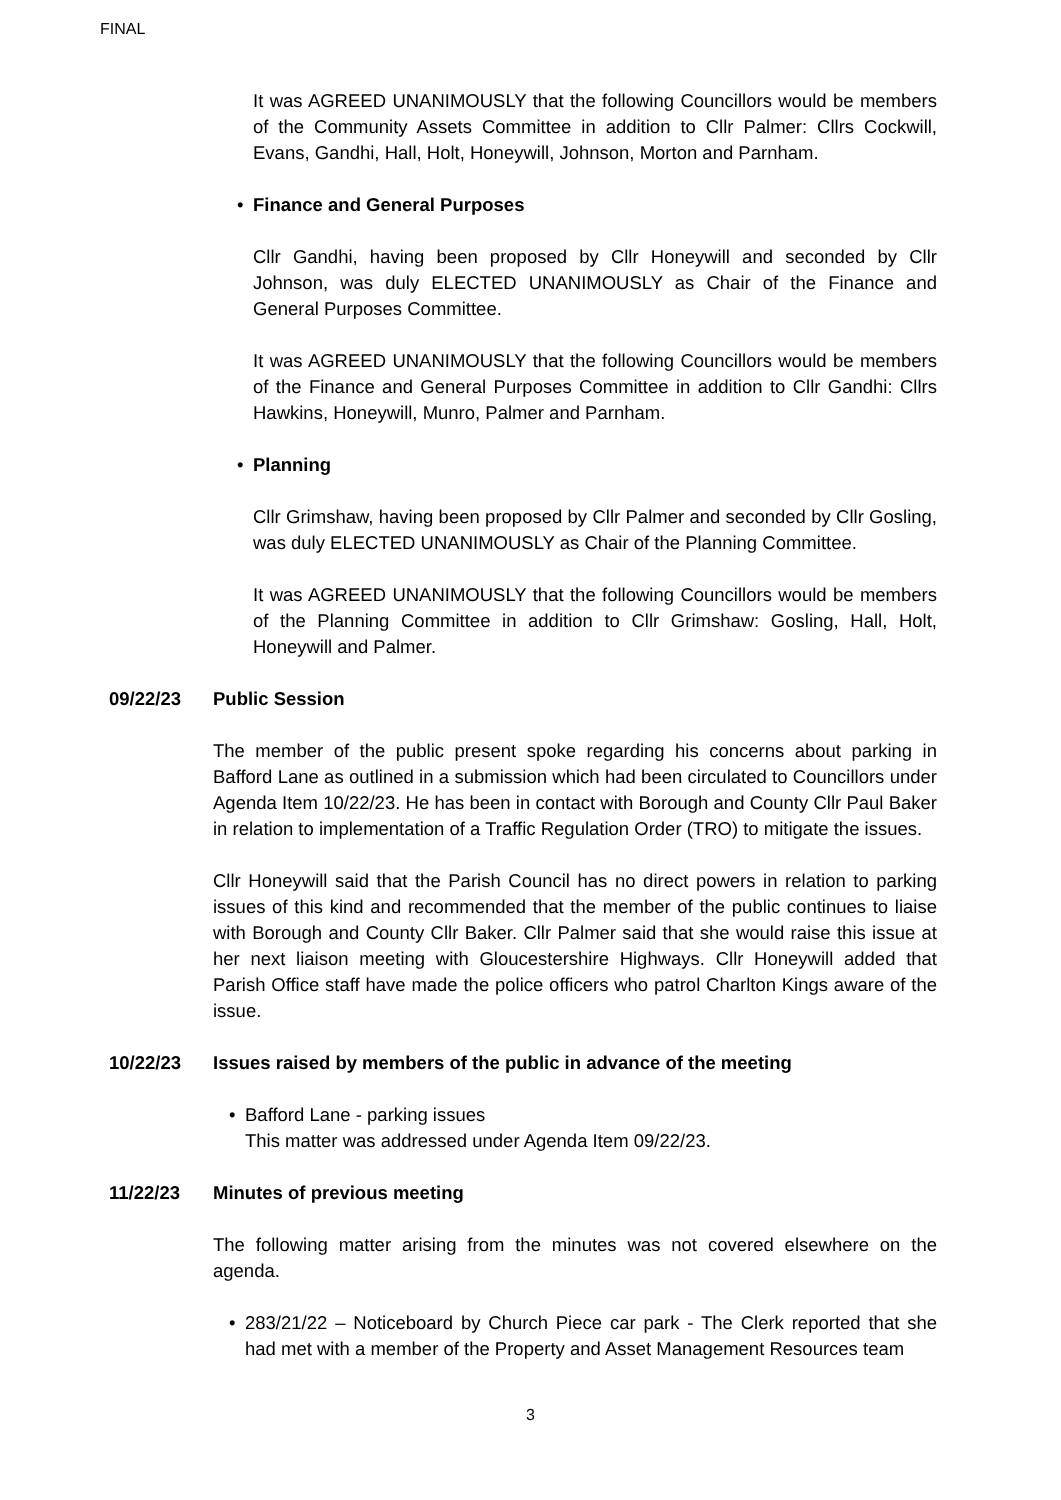FINAL
It was AGREED UNANIMOUSLY that the following Councillors would be members of the Community Assets Committee in addition to Cllr Palmer: Cllrs Cockwill, Evans, Gandhi, Hall, Holt, Honeywill, Johnson, Morton and Parnham.
• Finance and General Purposes
Cllr Gandhi, having been proposed by Cllr Honeywill and seconded by Cllr Johnson, was duly ELECTED UNANIMOUSLY as Chair of the Finance and General Purposes Committee.
It was AGREED UNANIMOUSLY that the following Councillors would be members of the Finance and General Purposes Committee in addition to Cllr Gandhi: Cllrs Hawkins, Honeywill, Munro, Palmer and Parnham.
• Planning
Cllr Grimshaw, having been proposed by Cllr Palmer and seconded by Cllr Gosling, was duly ELECTED UNANIMOUSLY as Chair of the Planning Committee.
It was AGREED UNANIMOUSLY that the following Councillors would be members of the Planning Committee in addition to Cllr Grimshaw: Gosling, Hall, Holt, Honeywill and Palmer.
09/22/23 Public Session
The member of the public present spoke regarding his concerns about parking in Bafford Lane as outlined in a submission which had been circulated to Councillors under Agenda Item 10/22/23. He has been in contact with Borough and County Cllr Paul Baker in relation to implementation of a Traffic Regulation Order (TRO) to mitigate the issues.
Cllr Honeywill said that the Parish Council has no direct powers in relation to parking issues of this kind and recommended that the member of the public continues to liaise with Borough and County Cllr Baker. Cllr Palmer said that she would raise this issue at her next liaison meeting with Gloucestershire Highways. Cllr Honeywill added that Parish Office staff have made the police officers who patrol Charlton Kings aware of the issue.
10/22/23 Issues raised by members of the public in advance of the meeting
• Bafford Lane - parking issues
This matter was addressed under Agenda Item 09/22/23.
11/22/23 Minutes of previous meeting
The following matter arising from the minutes was not covered elsewhere on the agenda.
• 283/21/22 – Noticeboard by Church Piece car park - The Clerk reported that she had met with a member of the Property and Asset Management Resources team
3